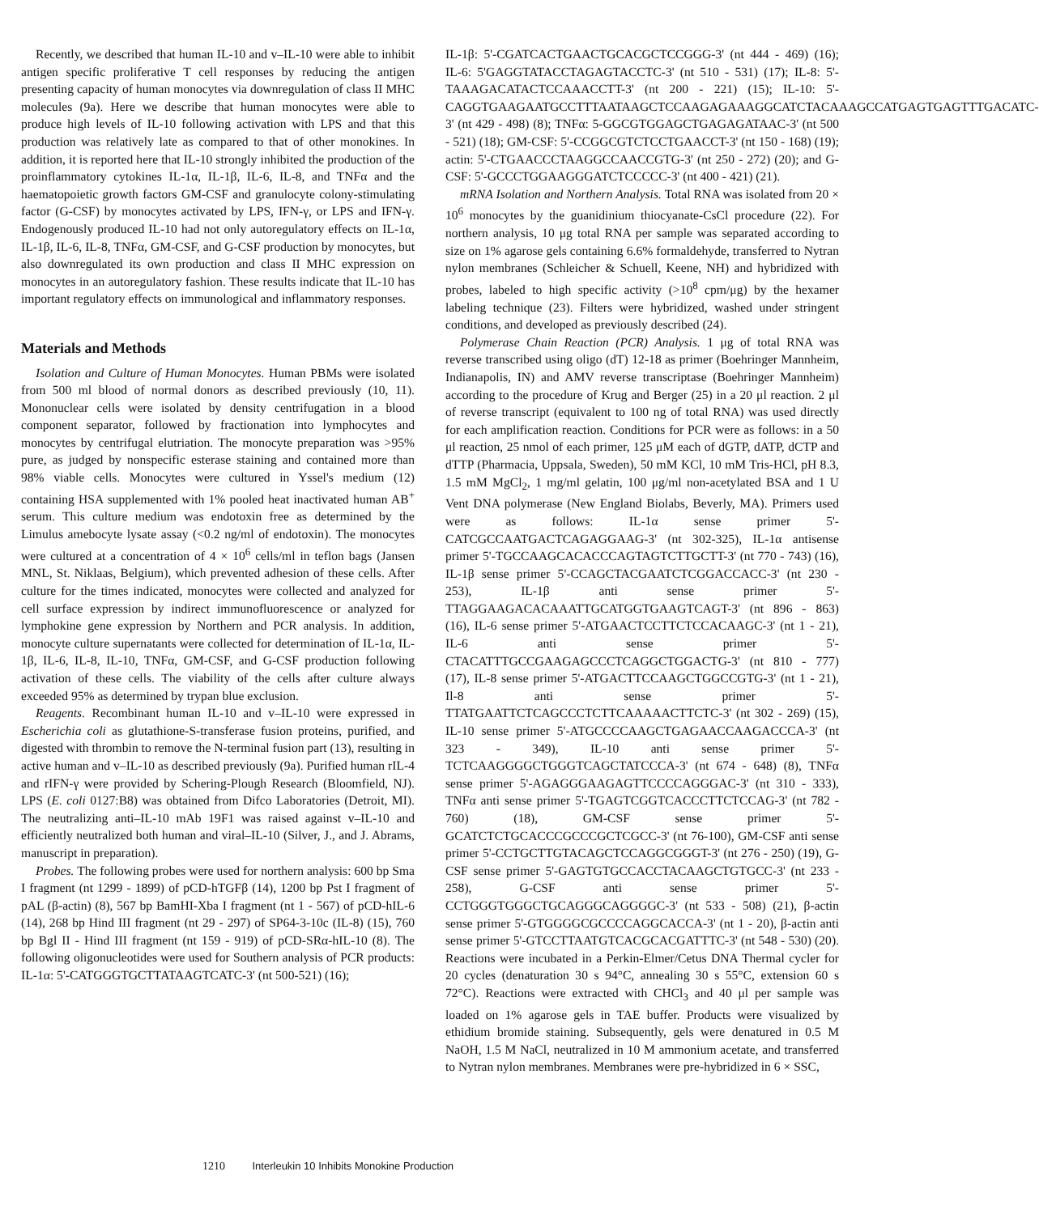Recently, we described that human IL-10 and v–IL-10 were able to inhibit antigen specific proliferative T cell responses by reducing the antigen presenting capacity of human monocytes via downregulation of class II MHC molecules (9a). Here we describe that human monocytes were able to produce high levels of IL-10 following activation with LPS and that this production was relatively late as compared to that of other monokines. In addition, it is reported here that IL-10 strongly inhibited the production of the proinflammatory cytokines IL-1α, IL-1β, IL-6, IL-8, and TNFα and the haematopoietic growth factors GM-CSF and granulocyte colony-stimulating factor (G-CSF) by monocytes activated by LPS, IFN-γ, or LPS and IFN-γ. Endogenously produced IL-10 had not only autoregulatory effects on IL-1α, IL-1β, IL-6, IL-8, TNFα, GM-CSF, and G-CSF production by monocytes, but also downregulated its own production and class II MHC expression on monocytes in an autoregulatory fashion. These results indicate that IL-10 has important regulatory effects on immunological and inflammatory responses.
Materials and Methods
Isolation and Culture of Human Monocytes. Human PBMs were isolated from 500 ml blood of normal donors as described previously (10, 11). Mononuclear cells were isolated by density centrifugation in a blood component separator, followed by fractionation into lymphocytes and monocytes by centrifugal elutriation. The monocyte preparation was >95% pure, as judged by nonspecific esterase staining and contained more than 98% viable cells. Monocytes were cultured in Yssel's medium (12) containing HSA supplemented with 1% pooled heat inactivated human AB<sup>+</sup> serum. This culture medium was endotoxin free as determined by the Limulus amebocyte lysate assay (<0.2 ng/ml of endotoxin). The monocytes were cultured at a concentration of 4 × 10<sup>6</sup> cells/ml in teflon bags (Jansen MNL, St. Niklaas, Belgium), which prevented adhesion of these cells. After culture for the times indicated, monocytes were collected and analyzed for cell surface expression by indirect immunofluorescence or analyzed for lymphokine gene expression by Northern and PCR analysis. In addition, monocyte culture supernatants were collected for determination of IL-1α, IL-1β, IL-6, IL-8, IL-10, TNFα, GM-CSF, and G-CSF production following activation of these cells. The viability of the cells after culture always exceeded 95% as determined by trypan blue exclusion.
Reagents. Recombinant human IL-10 and v–IL-10 were expressed in Escherichia coli as glutathione-S-transferase fusion proteins, purified, and digested with thrombin to remove the N-terminal fusion part (13), resulting in active human and v–IL-10 as described previously (9a). Purified human rIL-4 and rIFN-γ were provided by Schering-Plough Research (Bloomfield, NJ). LPS (E. coli 0127:B8) was obtained from Difco Laboratories (Detroit, MI). The neutralizing anti–IL-10 mAb 19F1 was raised against v–IL-10 and efficiently neutralized both human and viral–IL-10 (Silver, J., and J. Abrams, manuscript in preparation).
Probes. The following probes were used for northern analysis: 600 bp Sma I fragment (nt 1299 - 1899) of pCD-hTGFβ (14), 1200 bp Pst I fragment of pAL (β-actin) (8), 567 bp BamHI-Xba I fragment (nt 1 - 567) of pCD-hIL-6 (14), 268 bp Hind III fragment (nt 29 - 297) of SP64-3-10c (IL-8) (15), 760 bp Bgl II - Hind III fragment (nt 159 - 919) of pCD-SRα-hIL-10 (8). The following oligonucleotides were used for Southern analysis of PCR products: IL-1α: 5'-CATGGGTGCTTATAAGTCATC-3' (nt 500-521) (16);
IL-1β: 5'-CGATCACTGAACTGCACGCTCCGGG-3' (nt 444 - 469) (16); IL-6: 5'GAGGTATACCTAGAGTACCTC-3' (nt 510 - 531) (17); IL-8: 5'-TAAAGACATACTCCAAACCTT-3' (nt 200 - 221) (15); IL-10: 5'-CAGGTGAAGAATGCCTTTAATAAGCTCCAAGAGAAAGGCATCTACAAAGCCATGAGTGAGTTTGACATC-3' (nt 429 - 498) (8); TNFα: 5-GGCGTGGAGCTGAGAGATAAC-3' (nt 500 - 521) (18); GM-CSF: 5'-CCGGCGTCTCCTGAACCT-3' (nt 150 - 168) (19); actin: 5'-CTGAACCCTAAGGCCAACCGTG-3' (nt 250 - 272) (20); and G-CSF: 5'-GCCCTGGAAGGGATCTCCCCC-3' (nt 400 - 421) (21).
mRNA Isolation and Northern Analysis. Total RNA was isolated from 20 × 10<sup>6</sup> monocytes by the guanidinium thiocyanate-CsCl procedure (22). For northern analysis, 10 μg total RNA per sample was separated according to size on 1% agarose gels containing 6.6% formaldehyde, transferred to Nytran nylon membranes (Schleicher & Schuell, Keene, NH) and hybridized with probes, labeled to high specific activity (>10<sup>8</sup> cpm/μg) by the hexamer labeling technique (23). Filters were hybridized, washed under stringent conditions, and developed as previously described (24).
Polymerase Chain Reaction (PCR) Analysis. 1 μg of total RNA was reverse transcribed using oligo (dT) 12-18 as primer (Boehringer Mannheim, Indianapolis, IN) and AMV reverse transcriptase (Boehringer Mannheim) according to the procedure of Krug and Berger (25) in a 20 μl reaction. 2 μl of reverse transcript (equivalent to 100 ng of total RNA) was used directly for each amplification reaction. Conditions for PCR were as follows: in a 50 μl reaction, 25 nmol of each primer, 125 μM each of dGTP, dATP, dCTP and dTTP (Pharmacia, Uppsala, Sweden), 50 mM KCl, 10 mM Tris-HCl, pH 8.3, 1.5 mM MgCl<sub>2</sub>, 1 mg/ml gelatin, 100 μg/ml non-acetylated BSA and 1 U Vent DNA polymerase (New England Biolabs, Beverly, MA). Primers used were as follows: IL-1α sense primer 5'-CATCGCCAATGACTCAGAGGAAG-3' (nt 302-325), IL-1α antisense primer 5'-TGCCAAGCACACCCAGTAGTCTTGCTT-3' (nt 770 - 743) (16), IL-1β sense primer 5'-CCAGCTACGAATCTCGGACCACC-3' (nt 230 - 253), IL-1β anti sense primer 5'-TTAGGAAGACACAAATTGCATGGTGAAGTCAGT-3' (nt 896 - 863) (16), IL-6 sense primer 5'-ATGAACTCCTTCTCCACAAGC-3' (nt 1 - 21), IL-6 anti sense primer 5'-CTACATTTGCCGAAGAGCCCTCAGGCTGGACTG-3' (nt 810 - 777) (17), IL-8 sense primer 5'-ATGACTTCCAAGCTGGCCGTG-3' (nt 1 - 21), Il-8 anti sense primer 5'-TTATGAATTCTCAGCCCTCTTCAAAAACTTCTC-3' (nt 302 - 269) (15), IL-10 sense primer 5'-ATGCCCCAAGCTGAGAACCAAGACCCA-3' (nt 323 - 349), IL-10 anti sense primer 5'-TCTCAAGGGGCTGGGTCAGCTATCCCA-3' (nt 674 - 648) (8), TNFα sense primer 5'-AGAGGGAAGAGTTCCCCAGGGAC-3' (nt 310 - 333), TNFα anti sense primer 5'-TGAGTCGGTCACCCTTCTCCAG-3' (nt 782 - 760) (18), GM-CSF sense primer 5'-GCATCTCTGCACCCGCCCGCTCGCC-3' (nt 76-100), GM-CSF anti sense primer 5'-CCTGCTTGTACAGCTCCAGGCGGGT-3' (nt 276 - 250) (19), G-CSF sense primer 5'-GAGTGTGCCACCTACAAGCTGTGCC-3' (nt 233 - 258), G-CSF anti sense primer 5'-CCTGGGTGGGCTGCAGGGCAGGGGC-3' (nt 533 - 508) (21), β-actin sense primer 5'-GTGGGGCGCCCCAGGCACCA-3' (nt 1 - 20), β-actin anti sense primer 5'-GTCCTTAATGTCACGCACGATTTC-3' (nt 548 - 530) (20). Reactions were incubated in a Perkin-Elmer/Cetus DNA Thermal cycler for 20 cycles (denaturation 30 s 94°C, annealing 30 s 55°C, extension 60 s 72°C). Reactions were extracted with CHCl<sub>3</sub> and 40 μl per sample was loaded on 1% agarose gels in TAE buffer. Products were visualized by ethidium bromide staining. Subsequently, gels were denatured in 0.5 M NaOH, 1.5 M NaCl, neutralized in 10 M ammonium acetate, and transferred to Nytran nylon membranes. Membranes were pre-hybridized in 6 × SSC,
1210 Interleukin 10 Inhibits Monokine Production